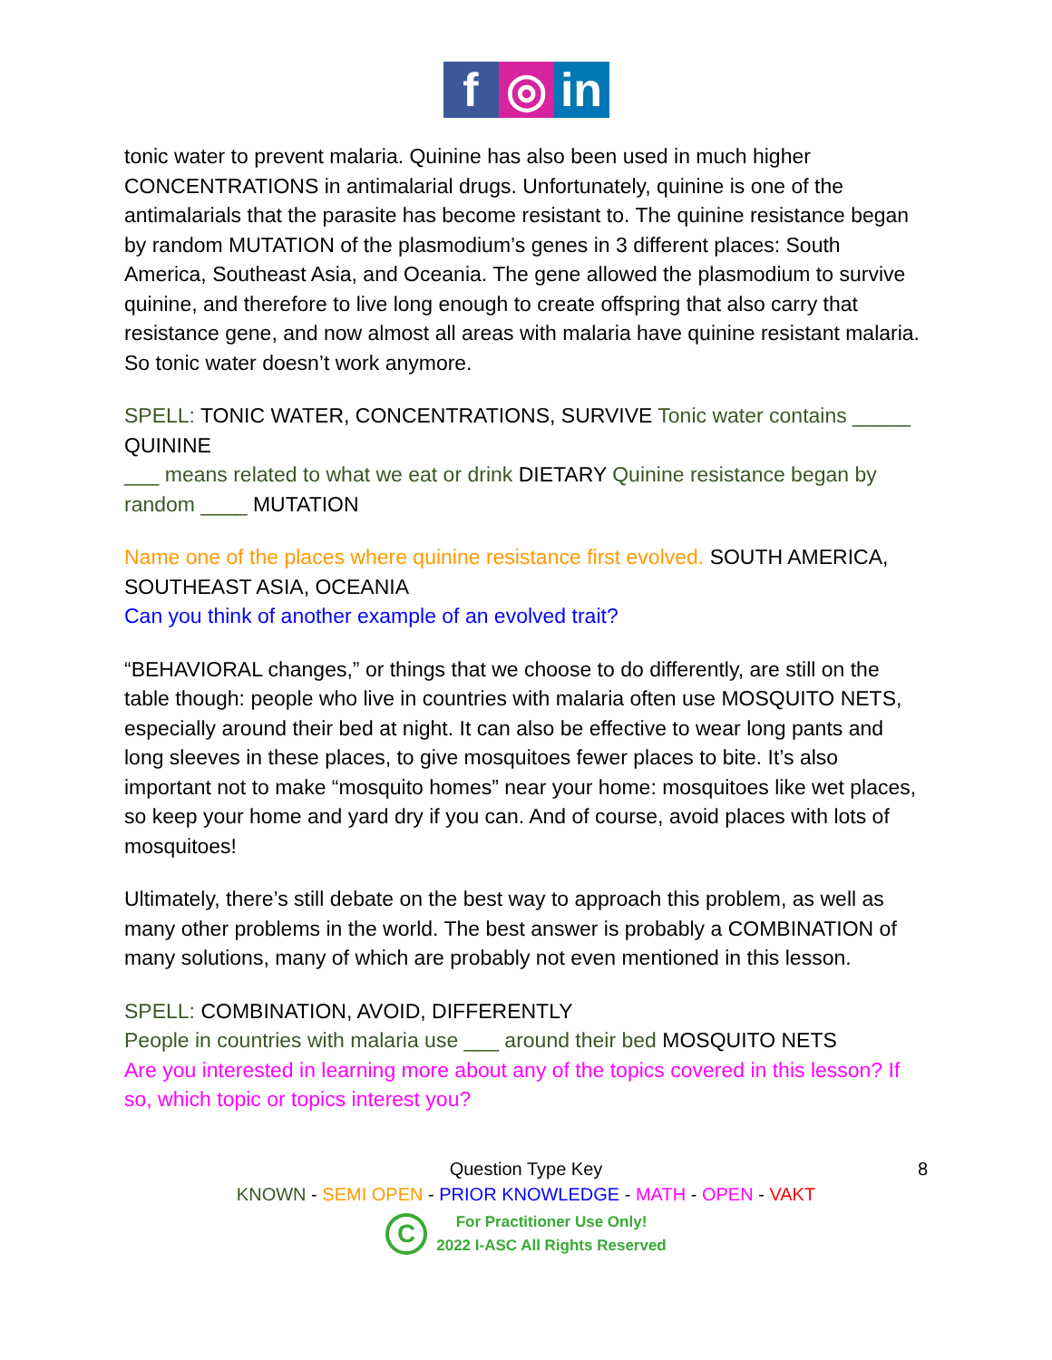f ◎ in
tonic water to prevent malaria. Quinine has also been used in much higher CONCENTRATIONS in antimalarial drugs. Unfortunately, quinine is one of the antimalarials that the parasite has become resistant to. The quinine resistance began by random MUTATION of the plasmodium’s genes in 3 different places: South America, Southeast Asia, and Oceania. The gene allowed the plasmodium to survive quinine, and therefore to live long enough to create offspring that also carry that resistance gene, and now almost all areas with malaria have quinine resistant malaria. So tonic water doesn’t work anymore.
SPELL: TONIC WATER, CONCENTRATIONS, SURVIVE Tonic water contains _____ QUININE
___ means related to what we eat or drink DIETARY Quinine resistance began by random ____ MUTATION
Name one of the places where quinine resistance first evolved. SOUTH AMERICA, SOUTHEAST ASIA, OCEANIA
Can you think of another example of an evolved trait?
“BEHAVIORAL changes,” or things that we choose to do differently, are still on the table though: people who live in countries with malaria often use MOSQUITO NETS, especially around their bed at night. It can also be effective to wear long pants and long sleeves in these places, to give mosquitoes fewer places to bite. It’s also important not to make “mosquito homes” near your home: mosquitoes like wet places, so keep your home and yard dry if you can. And of course, avoid places with lots of mosquitoes!
Ultimately, there’s still debate on the best way to approach this problem, as well as many other problems in the world. The best answer is probably a COMBINATION of many solutions, many of which are probably not even mentioned in this lesson.
SPELL: COMBINATION, AVOID, DIFFERENTLY
People in countries with malaria use ___ around their bed MOSQUITO NETS
Are you interested in learning more about any of the topics covered in this lesson? If so, which topic or topics interest you?
Question Type Key
8
KNOWN - SEMI OPEN - PRIOR KNOWLEDGE - MATH - OPEN - VAKT
C
For Practitioner Use Only!
2022 I-ASC All Rights Reserved